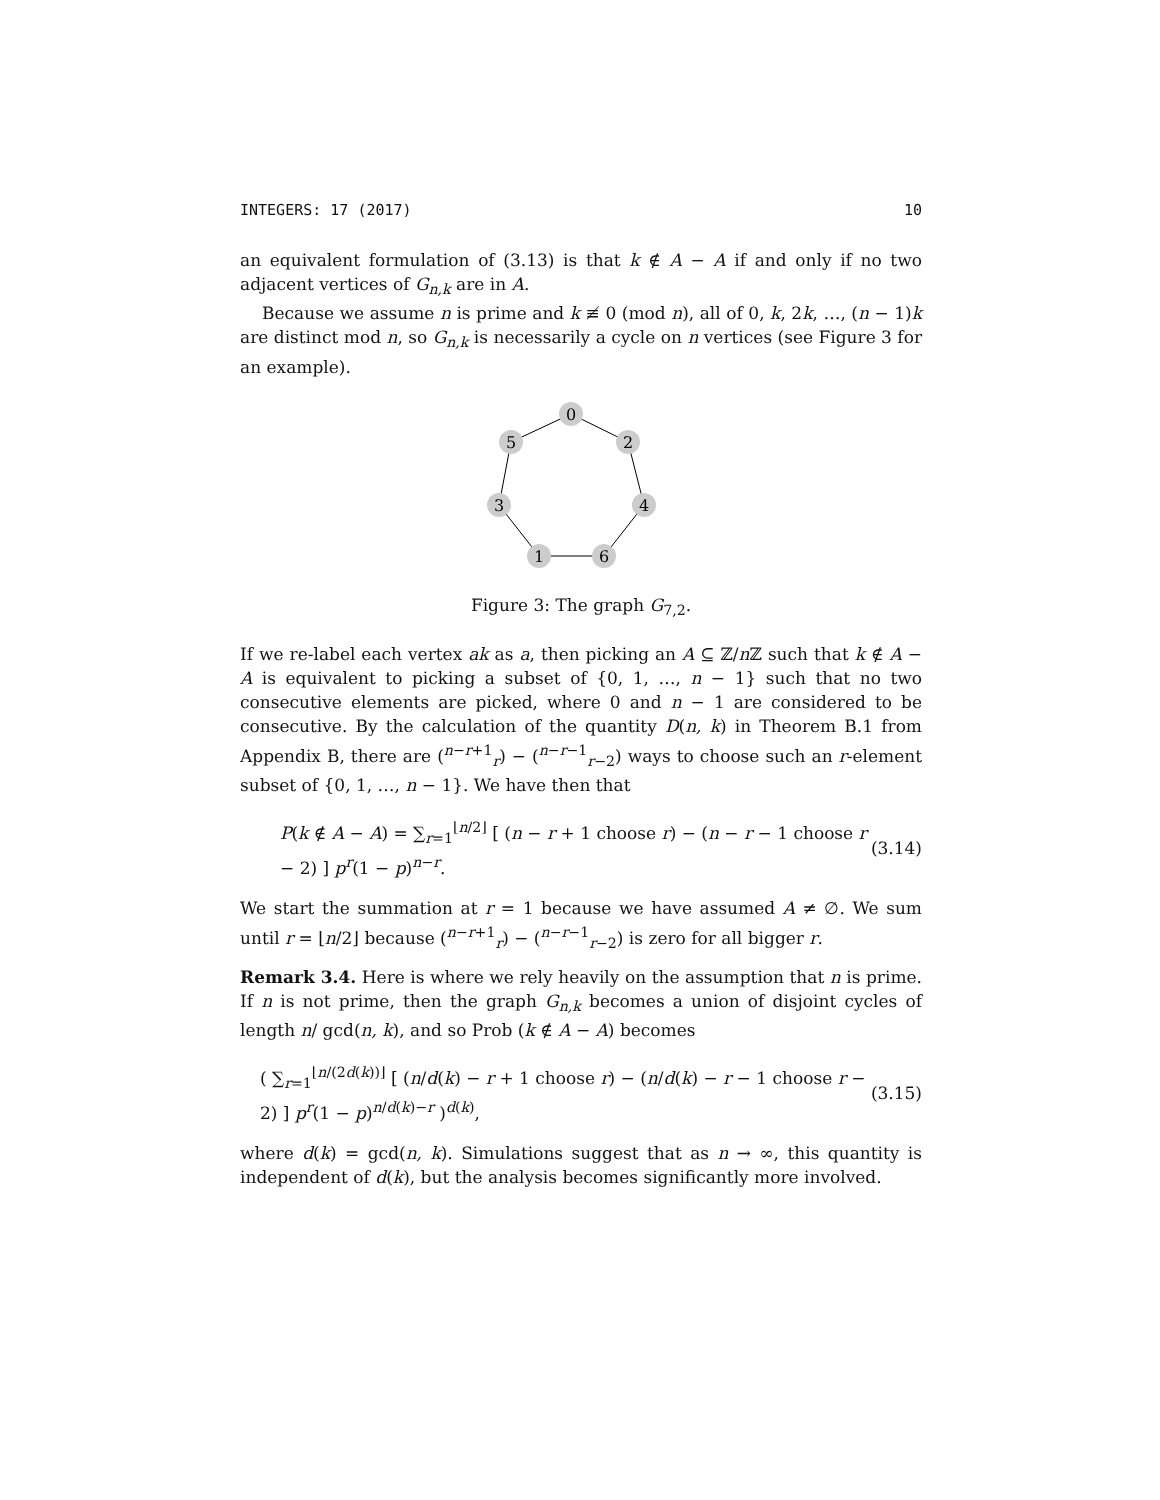INTEGERS: 17 (2017) 10
an equivalent formulation of (3.13) is that k ∉ A − A if and only if no two adjacent vertices of G<sub>n,k</sub> are in A.
Because we assume n is prime and k ≢ 0 (mod n), all of 0, k, 2k, …, (n − 1)k are distinct mod n, so G<sub>n,k</sub> is necessarily a cycle on n vertices (see Figure 3 for an example).
0
2
4
6
1
3
5
Figure 3: The graph G<sub>7,2</sub>.
If we re-label each vertex ak as a, then picking an A ⊆ ℤ/n ℤ such that k ∉ A − A is equivalent to picking a subset of {0, 1, …, n − 1} such that no two consecutive elements are picked, where 0 and n − 1 are considered to be consecutive. By the calculation of the quantity D(n, k) in Theorem B.1 from Appendix B, there are (<sup>n−r+1</sup><sub>r</sub>) − (<sup>n−r−1</sup><sub>r−2</sub>) ways to choose such an r-element subset of {0, 1, …, n − 1}. We have then that
P(k ∉ A − A) = ∑<sub>r=1</sub><sup>⌊n/2⌋</sup> [ (n − r + 1 choose r) − (n − r − 1 choose r − 2) ] p<sup>r</sup>(1 − p)<sup>n−r</sup>. (3.14)
We start the summation at r = 1 because we have assumed A ≠ ∅. We sum until r = ⌊n/2⌋ because (<sup>n−r+1</sup><sub>r</sub>) − (<sup>n−r−1</sup><sub>r−2</sub>) is zero for all bigger r.
Remark 3.4. Here is where we rely heavily on the assumption that n is prime. If n is not prime, then the graph G<sub>n,k</sub> becomes a union of disjoint cycles of length n/ gcd(n, k), and so Prob (k ∉ A − A) becomes
( ∑<sub>r=1</sub><sup>⌊n/(2d(k))⌋</sup> [ (n/d(k) − r + 1 choose r) − (n/d(k) − r − 1 choose r − 2) ] p<sup>r</sup>(1 − p)<sup>n/d(k)−r</sup> )<sup>d(k)</sup>, (3.15)
where d(k) = gcd(n, k). Simulations suggest that as n → ∞, this quantity is independent of d(k), but the analysis becomes significantly more involved.